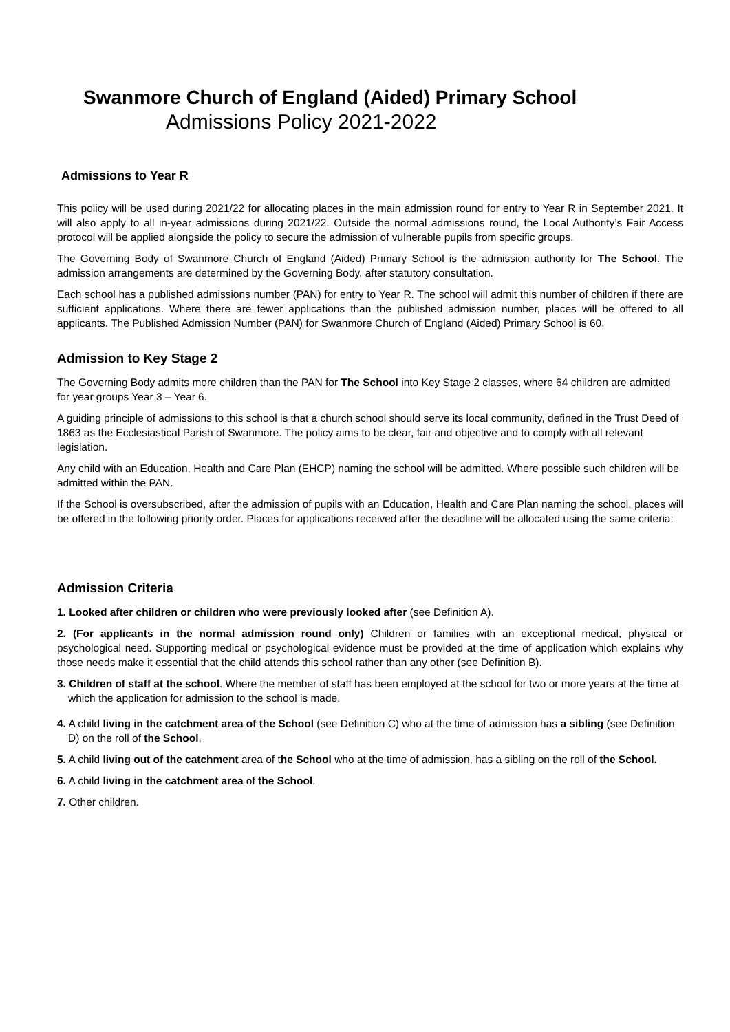Swanmore Church of England (Aided) Primary School
Admissions Policy 2021-2022
Admissions to Year R
This policy will be used during 2021/22 for allocating places in the main admission round for entry to Year R in September 2021. It will also apply to all in-year admissions during 2021/22. Outside the normal admissions round, the Local Authority’s Fair Access protocol will be applied alongside the policy to secure the admission of vulnerable pupils from specific groups.
The Governing Body of Swanmore Church of England (Aided) Primary School is the admission authority for The School. The admission arrangements are determined by the Governing Body, after statutory consultation.
Each school has a published admissions number (PAN) for entry to Year R. The school will admit this number of children if there are sufficient applications. Where there are fewer applications than the published admission number, places will be offered to all applicants. The Published Admission Number (PAN) for Swanmore Church of England (Aided) Primary School is 60.
Admission to Key Stage 2
The Governing Body admits more children than the PAN for The School into Key Stage 2 classes, where 64 children are admitted for year groups Year 3 – Year 6.
A guiding principle of admissions to this school is that a church school should serve its local community, defined in the Trust Deed of 1863 as the Ecclesiastical Parish of Swanmore. The policy aims to be clear, fair and objective and to comply with all relevant legislation.
Any child with an Education, Health and Care Plan (EHCP) naming the school will be admitted. Where possible such children will be admitted within the PAN.
If the School is oversubscribed, after the admission of pupils with an Education, Health and Care Plan naming the school, places will be offered in the following priority order. Places for applications received after the deadline will be allocated using the same criteria:
Admission Criteria
1. Looked after children or children who were previously looked after (see Definition A).
2. (For applicants in the normal admission round only) Children or families with an exceptional medical, physical or psychological need. Supporting medical or psychological evidence must be provided at the time of application which explains why those needs make it essential that the child attends this school rather than any other (see Definition B).
3. Children of staff at the school. Where the member of staff has been employed at the school for two or more years at the time at which the application for admission to the school is made.
4. A child living in the catchment area of the School (see Definition C) who at the time of admission has a sibling (see Definition D) on the roll of the School.
5. A child living out of the catchment area of the School who at the time of admission, has a sibling on the roll of the School.
6. A child living in the catchment area of the School.
7. Other children.